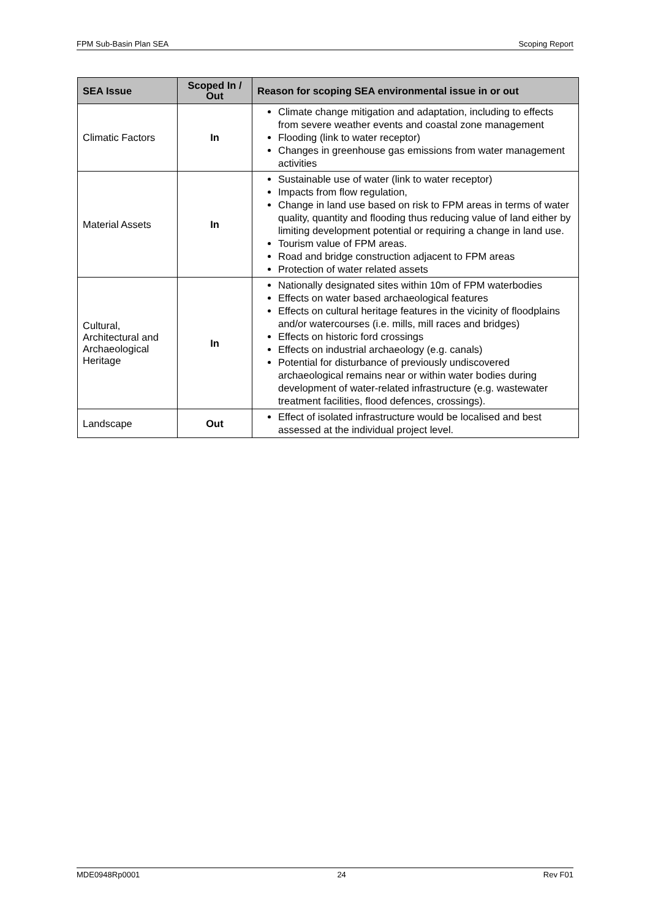FPM Sub-Basin Plan SEA Scoping Report
| SEA Issue | Scoped In / Out | Reason for scoping SEA environmental issue in or out |
| --- | --- | --- |
| Climatic Factors | In | Climate change mitigation and adaptation, including to effects from severe weather events and coastal zone management Flooding (link to water receptor) Changes in greenhouse gas emissions from water management activities |
| Material Assets | In | Sustainable use of water (link to water receptor) Impacts from flow regulation, Change in land use based on risk to FPM areas in terms of water quality, quantity and flooding thus reducing value of land either by limiting development potential or requiring a change in land use. Tourism value of FPM areas. Road and bridge construction adjacent to FPM areas Protection of water related assets |
| Cultural, Architectural and Archaeological Heritage | In | Nationally designated sites within 10m of FPM waterbodies Effects on water based archaeological features Effects on cultural heritage features in the vicinity of floodplains and/or watercourses (i.e. mills, mill races and bridges) Effects on historic ford crossings Effects on industrial archaeology (e.g. canals) Potential for disturbance of previously undiscovered archaeological remains near or within water bodies during development of water-related infrastructure (e.g. wastewater treatment facilities, flood defences, crossings). |
| Landscape | Out | Effect of isolated infrastructure would be localised and best assessed at the individual project level. |
MDE0948Rp0001 24 Rev F01